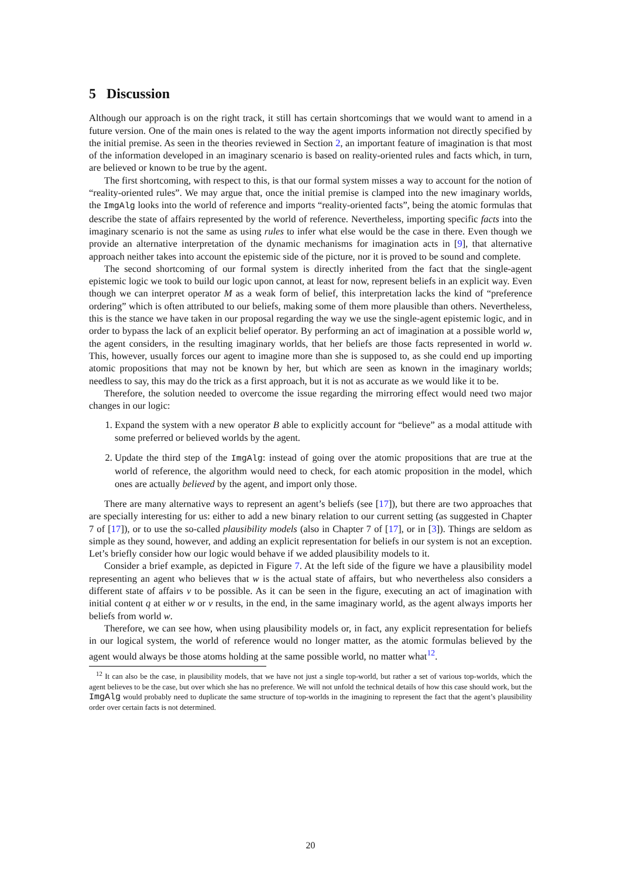5 Discussion
Although our approach is on the right track, it still has certain shortcomings that we would want to amend in a future version. One of the main ones is related to the way the agent imports information not directly specified by the initial premise. As seen in the theories reviewed in Section 2, an important feature of imagination is that most of the information developed in an imaginary scenario is based on reality-oriented rules and facts which, in turn, are believed or known to be true by the agent.
The first shortcoming, with respect to this, is that our formal system misses a way to account for the notion of “reality-oriented rules”. We may argue that, once the initial premise is clamped into the new imaginary worlds, the ImgAlg looks into the world of reference and imports “reality-oriented facts”, being the atomic formulas that describe the state of affairs represented by the world of reference. Nevertheless, importing specific facts into the imaginary scenario is not the same as using rules to infer what else would be the case in there. Even though we provide an alternative interpretation of the dynamic mechanisms for imagination acts in [9], that alternative approach neither takes into account the epistemic side of the picture, nor it is proved to be sound and complete.
The second shortcoming of our formal system is directly inherited from the fact that the single-agent epistemic logic we took to build our logic upon cannot, at least for now, represent beliefs in an explicit way. Even though we can interpret operator M as a weak form of belief, this interpretation lacks the kind of “preference ordering” which is often attributed to our beliefs, making some of them more plausible than others. Nevertheless, this is the stance we have taken in our proposal regarding the way we use the single-agent epistemic logic, and in order to bypass the lack of an explicit belief operator. By performing an act of imagination at a possible world w, the agent considers, in the resulting imaginary worlds, that her beliefs are those facts represented in world w. This, however, usually forces our agent to imagine more than she is supposed to, as she could end up importing atomic propositions that may not be known by her, but which are seen as known in the imaginary worlds; needless to say, this may do the trick as a first approach, but it is not as accurate as we would like it to be.
Therefore, the solution needed to overcome the issue regarding the mirroring effect would need two major changes in our logic:
1. Expand the system with a new operator B able to explicitly account for “believe” as a modal attitude with some preferred or believed worlds by the agent.
2. Update the third step of the ImgAlg: instead of going over the atomic propositions that are true at the world of reference, the algorithm would need to check, for each atomic proposition in the model, which ones are actually believed by the agent, and import only those.
There are many alternative ways to represent an agent’s beliefs (see [17]), but there are two approaches that are specially interesting for us: either to add a new binary relation to our current setting (as suggested in Chapter 7 of [17]), or to use the so-called plausibility models (also in Chapter 7 of [17], or in [3]). Things are seldom as simple as they sound, however, and adding an explicit representation for beliefs in our system is not an exception. Let’s briefly consider how our logic would behave if we added plausibility models to it.
Consider a brief example, as depicted in Figure 7. At the left side of the figure we have a plausibility model representing an agent who believes that w is the actual state of affairs, but who nevertheless also considers a different state of affairs v to be possible. As it can be seen in the figure, executing an act of imagination with initial content q at either w or v results, in the end, in the same imaginary world, as the agent always imports her beliefs from world w.
Therefore, we can see how, when using plausibility models or, in fact, any explicit representation for beliefs in our logical system, the world of reference would no longer matter, as the atomic formulas believed by the agent would always be those atoms holding at the same possible world, no matter what<sup>12</sup>.
<sup>12</sup> It can also be the case, in plausibility models, that we have not just a single top-world, but rather a set of various top-worlds, which the agent believes to be the case, but over which she has no preference. We will not unfold the technical details of how this case should work, but the ImgAlg would probably need to duplicate the same structure of top-worlds in the imagining to represent the fact that the agent’s plausibility order over certain facts is not determined.
20